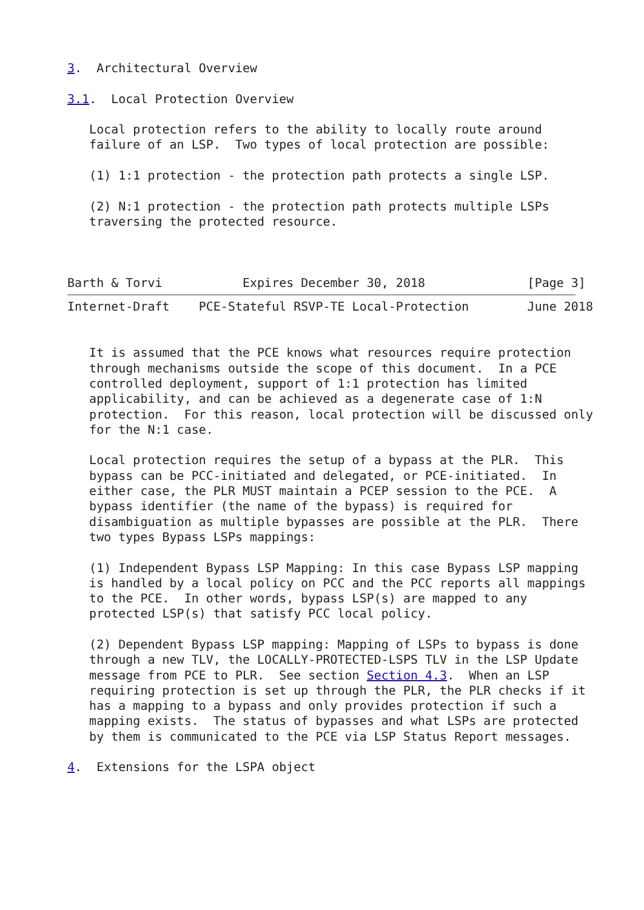3.  Architectural Overview

3.1.  Local Protection Overview

   Local protection refers to the ability to locally route around
   failure of an LSP.  Two types of local protection are possible:

   (1) 1:1 protection - the protection path protects a single LSP.

   (2) N:1 protection - the protection path protects multiple LSPs
   traversing the protected resource.



Barth & Torvi           Expires December 30, 2018              [Page 3]
Internet-Draft    PCE-Stateful RSVP-TE Local-Protection        June 2018


   It is assumed that the PCE knows what resources require protection
   through mechanisms outside the scope of this document.  In a PCE
   controlled deployment, support of 1:1 protection has limited
   applicability, and can be achieved as a degenerate case of 1:N
   protection.  For this reason, local protection will be discussed only
   for the N:1 case.

   Local protection requires the setup of a bypass at the PLR.  This
   bypass can be PCC-initiated and delegated, or PCE-initiated.  In
   either case, the PLR MUST maintain a PCEP session to the PCE.  A
   bypass identifier (the name of the bypass) is required for
   disambiguation as multiple bypasses are possible at the PLR.  There
   two types Bypass LSPs mappings:

   (1) Independent Bypass LSP Mapping: In this case Bypass LSP mapping
   is handled by a local policy on PCC and the PCC reports all mappings
   to the PCE.  In other words, bypass LSP(s) are mapped to any
   protected LSP(s) that satisfy PCC local policy.

   (2) Dependent Bypass LSP mapping: Mapping of LSPs to bypass is done
   through a new TLV, the LOCALLY-PROTECTED-LSPS TLV in the LSP Update
   message from PCE to PLR.  See section Section 4.3.  When an LSP
   requiring protection is set up through the PLR, the PLR checks if it
   has a mapping to a bypass and only provides protection if such a
   mapping exists.  The status of bypasses and what LSPs are protected
   by them is communicated to the PCE via LSP Status Report messages.

4.  Extensions for the LSPA object